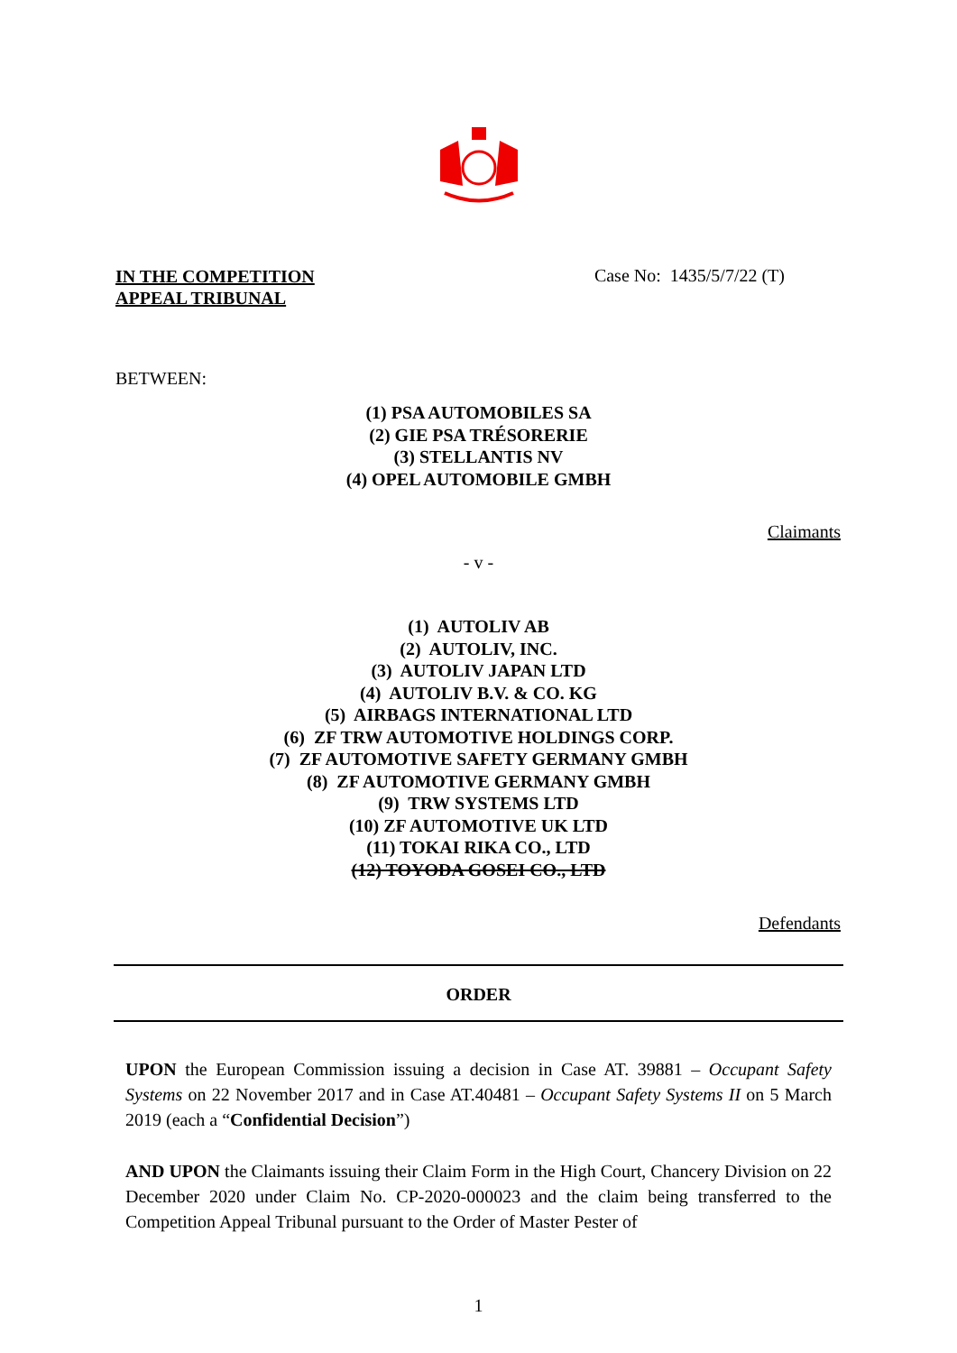IN THE COMPETITION
APPEAL TRIBUNAL
Case No: 1435/5/7/22 (T)
BETWEEN:
(1) PSA AUTOMOBILES SA
(2) GIE PSA TRÉSORERIE
(3) STELLANTIS NV
(4) OPEL AUTOMOBILE GMBH
Claimants
- v -
(1) AUTOLIV AB
(2) AUTOLIV, INC.
(3) AUTOLIV JAPAN LTD
(4) AUTOLIV B.V. & CO. KG
(5) AIRBAGS INTERNATIONAL LTD
(6) ZF TRW AUTOMOTIVE HOLDINGS CORP.
(7) ZF AUTOMOTIVE SAFETY GERMANY GMBH
(8) ZF AUTOMOTIVE GERMANY GMBH
(9) TRW SYSTEMS LTD
(10) ZF AUTOMOTIVE UK LTD
(11) TOKAI RIKA CO., LTD
(12) TOYODA GOSEI CO., LTD
Defendants
ORDER
UPON the European Commission issuing a decision in Case AT. 39881 – Occupant Safety Systems on 22 November 2017 and in Case AT.40481 – Occupant Safety Systems II on 5 March 2019 (each a “Confidential Decision”)
AND UPON the Claimants issuing their Claim Form in the High Court, Chancery Division on 22 December 2020 under Claim No. CP-2020-000023 and the claim being transferred to the Competition Appeal Tribunal pursuant to the Order of Master Pester of
1